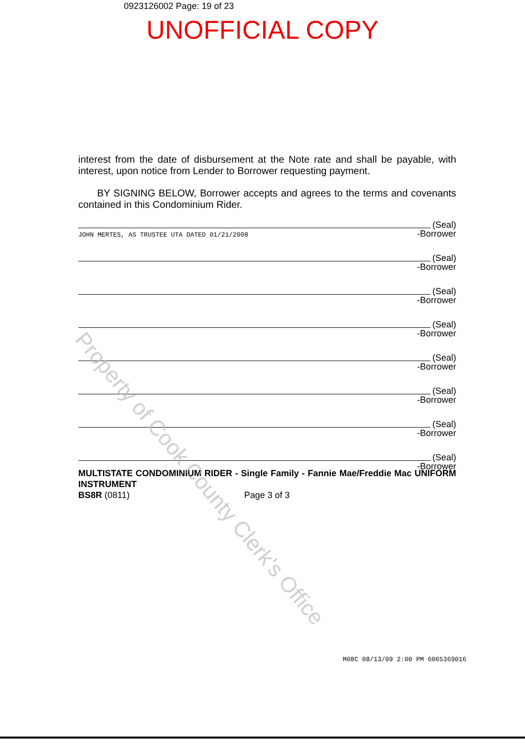0923126002 Page: 19 of 23
UNOFFICIAL COPY
interest from the date of disbursement at the Note rate and shall be payable, with interest, upon notice from Lender to Borrower requesting payment.
BY SIGNING BELOW, Borrower accepts and agrees to the terms and covenants contained in this Condominium Rider.
(Seal)
-Borrower
JOHN MERTES, AS TRUSTEE UTA DATED 01/21/2008
(Seal)
-Borrower
(Seal)
-Borrower
(Seal)
-Borrower
(Seal)
-Borrower
(Seal)
-Borrower
(Seal)
-Borrower
(Seal)
-Borrower
MULTISTATE CONDOMINIUM RIDER - Single Family - Fannie Mae/Freddie Mac UNIFORM INSTRUMENT
BS8R (0811) Page 3 of 3
M08C 08/13/09 2:00 PM 6065369016
Property of Cook County Clerk's Office